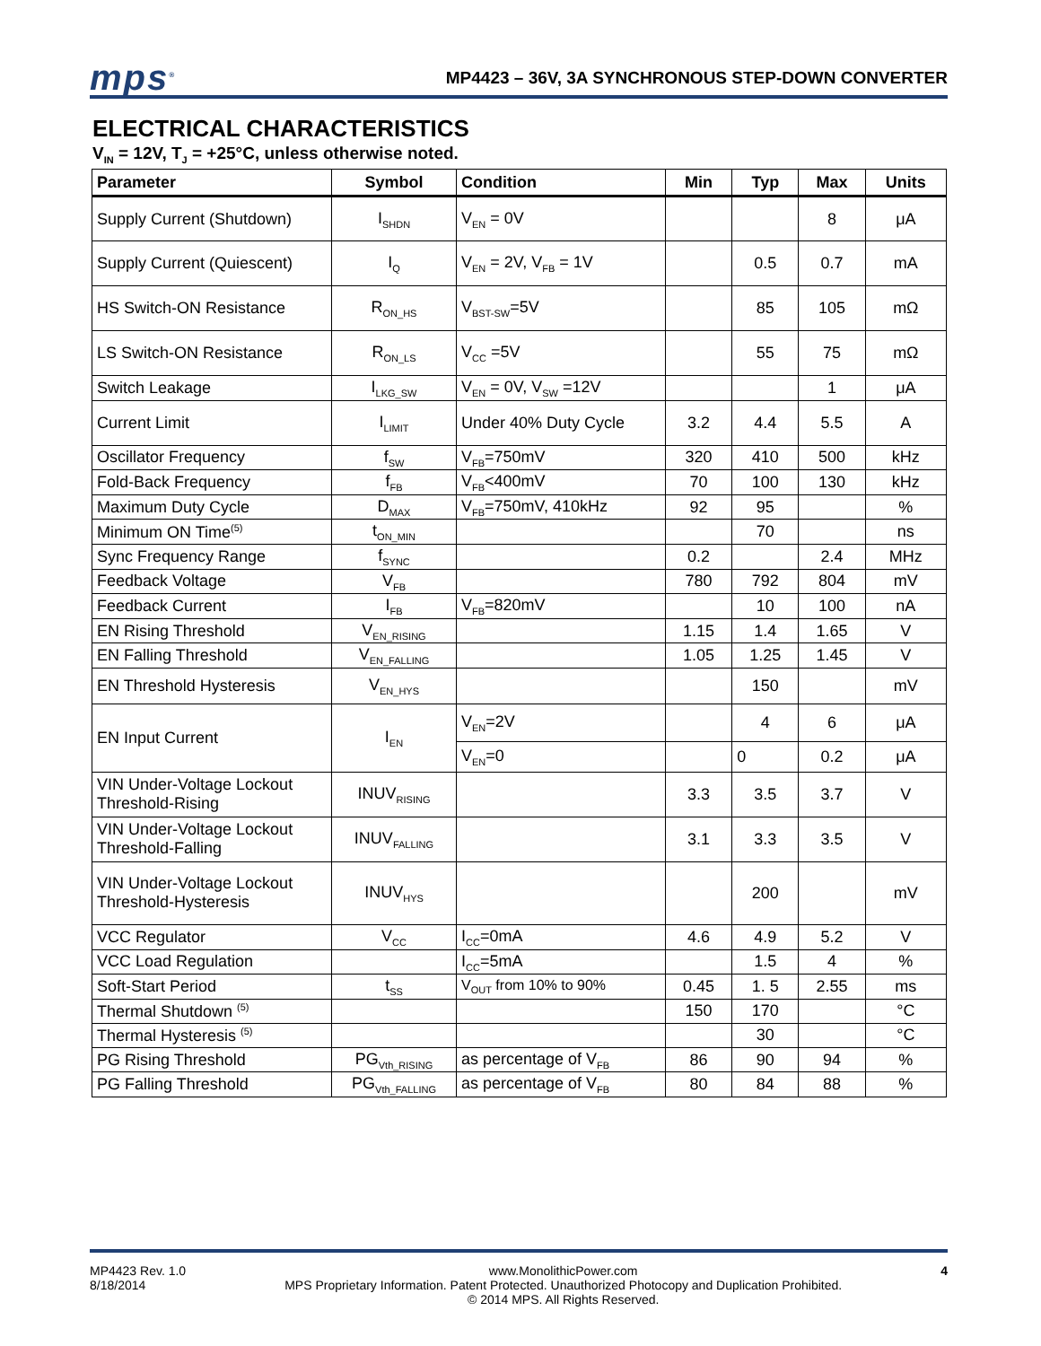mps<sup>®</sup> MP4423 – 36V, 3A SYNCHRONOUS STEP-DOWN CONVERTER
ELECTRICAL CHARACTERISTICS
V<sub>IN</sub> = 12V, T<sub>J</sub> = +25°C, unless otherwise noted.
| Parameter | Symbol | Condition | Min | Typ | Max | Units |
| --- | --- | --- | --- | --- | --- | --- |
| Supply Current (Shutdown) | I<sub>SHDN</sub> | V<sub>EN</sub> = 0V | | | 8 | μA |
| Supply Current (Quiescent) | I<sub>Q</sub> | V<sub>EN</sub> = 2V, V<sub>FB</sub> = 1V | | 0.5 | 0.7 | mA |
| HS Switch-ON Resistance | R<sub>ON_HS</sub> | V<sub>BST-SW</sub>=5V | | 85 | 105 | mΩ |
| LS Switch-ON Resistance | R<sub>ON_LS</sub> | V<sub>CC</sub> =5V | | 55 | 75 | mΩ |
| Switch Leakage | I<sub>LKG_SW</sub> | V<sub>EN</sub> = 0V, V<sub>SW</sub> =12V | | | 1 | μA |
| Current Limit | I<sub>LIMIT</sub> | Under 40% Duty Cycle | 3.2 | 4.4 | 5.5 | A |
| Oscillator Frequency | f<sub>SW</sub> | V<sub>FB</sub>=750mV | 320 | 410 | 500 | kHz |
| Fold-Back Frequency | f<sub>FB</sub> | V<sub>FB</sub><400mV | 70 | 100 | 130 | kHz |
| Maximum Duty Cycle | D<sub>MAX</sub> | V<sub>FB</sub>=750mV, 410kHz | 92 | 95 | | % |
| Minimum ON Time<sup>(5)</sup> | t<sub>ON_MIN</sub> | | | 70 | | ns |
| Sync Frequency Range | f<sub>SYNC</sub> | | 0.2 | | 2.4 | MHz |
| Feedback Voltage | V<sub>FB</sub> | | 780 | 792 | 804 | mV |
| Feedback Current | I<sub>FB</sub> | V<sub>FB</sub>=820mV | | 10 | 100 | nA |
| EN Rising Threshold | V<sub>EN_RISING</sub> | | 1.15 | 1.4 | 1.65 | V |
| EN Falling Threshold | V<sub>EN_FALLING</sub> | | 1.05 | 1.25 | 1.45 | V |
| EN Threshold Hysteresis | V<sub>EN_HYS</sub> | | | 150 | | mV |
| EN Input Current | I<sub>EN</sub> | V<sub>EN</sub>=2V | | 4 | 6 | μA |
| | | V<sub>EN</sub>=0 | | 0 | 0.2 | μA |
| VIN Under-Voltage Lockout Threshold-Rising | INUV<sub>RISING</sub> | | 3.3 | 3.5 | 3.7 | V |
| VIN Under-Voltage Lockout Threshold-Falling | INUV<sub>FALLING</sub> | | 3.1 | 3.3 | 3.5 | V |
| VIN Under-Voltage Lockout Threshold-Hysteresis | INUV<sub>HYS</sub> | | | 200 | | mV |
| VCC Regulator | V<sub>CC</sub> | I<sub>CC</sub>=0mA | 4.6 | 4.9 | 5.2 | V |
| VCC Load Regulation | | I<sub>CC</sub>=5mA | | 1.5 | 4 | % |
| Soft-Start Period | t<sub>SS</sub> | V<sub>OUT</sub> from 10% to 90% | 0.45 | 1. 5 | 2.55 | ms |
| Thermal Shutdown <sup>(5)</sup> | | | 150 | 170 | | °C |
| Thermal Hysteresis <sup>(5)</sup> | | | | 30 | | °C |
| PG Rising Threshold | PG<sub>Vth_RISING</sub> | as percentage of V<sub>FB</sub> | 86 | 90 | 94 | % |
| PG Falling Threshold | PG<sub>Vth_FALLING</sub> | as percentage of V<sub>FB</sub> | 80 | 84 | 88 | % |
MP4423 Rev. 1.0
8/18/2014
www.MonolithicPower.com
MPS Proprietary Information. Patent Protected. Unauthorized Photocopy and Duplication Prohibited.
© 2014 MPS. All Rights Reserved.
4